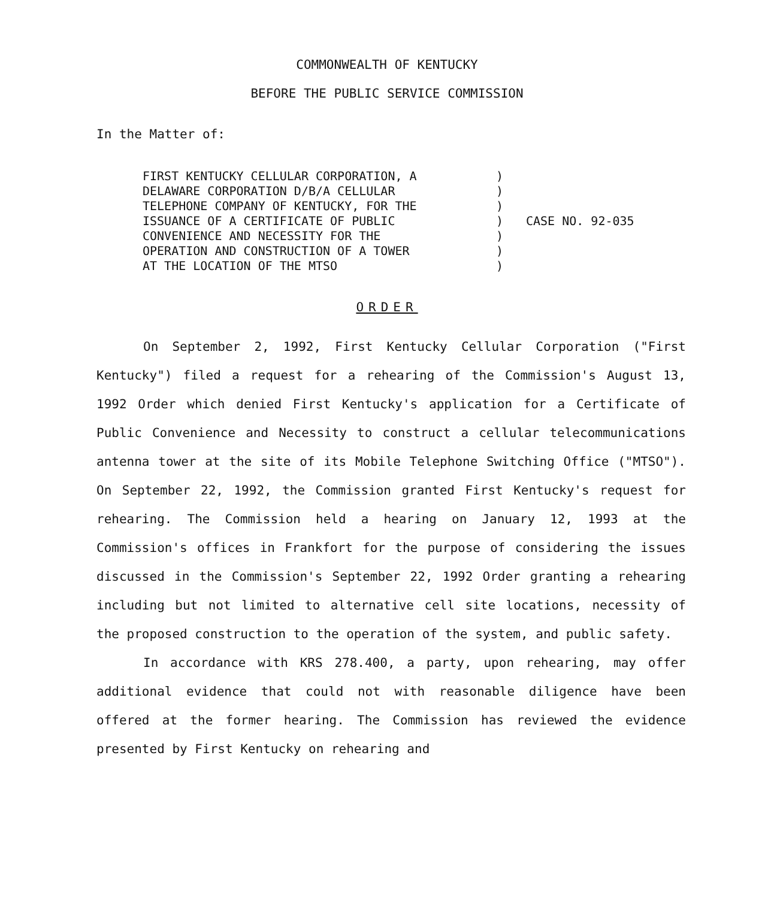COMMONWEALTH OF KENTUCKY
BEFORE THE PUBLIC SERVICE COMMISSION
In the Matter of:
FIRST KENTUCKY CELLULAR CORPORATION, A
DELAWARE CORPORATION D/B/A CELLULAR
TELEPHONE COMPANY OF KENTUCKY, FOR THE
ISSUANCE OF A CERTIFICATE OF PUBLIC
CONVENIENCE AND NECESSITY FOR THE
OPERATION AND CONSTRUCTION OF A TOWER
AT THE LOCATION OF THE MTSO
)
)
)
)
)
)
)
CASE NO. 92-035
ORDER
On September 2, 1992, First Kentucky Cellular Corporation ("First Kentucky") filed a request for a rehearing of the Commission's August 13, 1992 Order which denied First Kentucky's application for a Certificate of Public Convenience and Necessity to construct a cellular telecommunications antenna tower at the site of its Mobile Telephone Switching Office ("MTSO"). On September 22, 1992, the Commission granted First Kentucky's request for rehearing. The Commission held a hearing on January 12, 1993 at the Commission's offices in Frankfort for the purpose of considering the issues discussed in the Commission's September 22, 1992 Order granting a rehearing including but not limited to alternative cell site locations, necessity of the proposed construction to the operation of the system, and public safety.
In accordance with KRS 278.400, a party, upon rehearing, may offer additional evidence that could not with reasonable diligence have been offered at the former hearing. The Commission has reviewed the evidence presented by First Kentucky on rehearing and